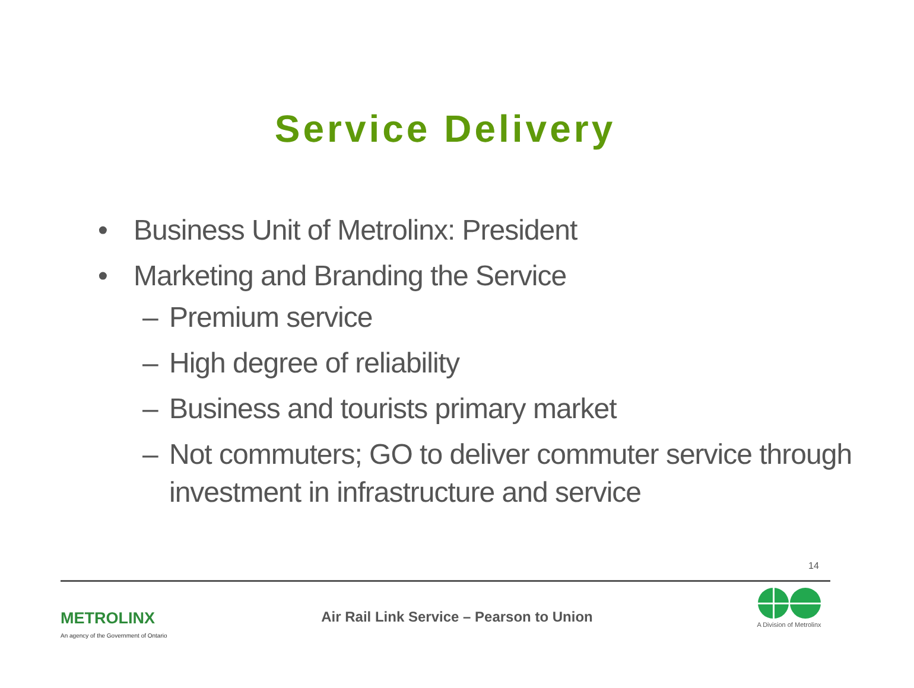Service Delivery
• Business Unit of Metrolinx: President
• Marketing and Branding the Service
– Premium service
– High degree of reliability
– Business and tourists primary market
– Not commuters; GO to deliver commuter service through investment in infrastructure and service
14
METROLINX
An agency of the Government of Ontario
Air Rail Link Service – Pearson to Union
A Division of Metrolinx